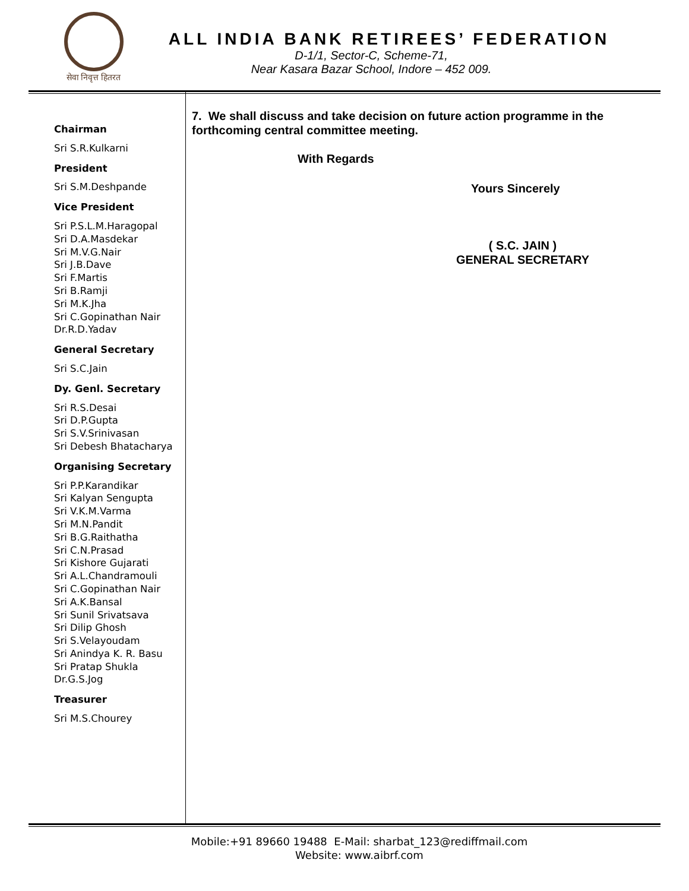सेवा निवृत्त हितरत
ALL INDIA BANK RETIREES’ FEDERATION
D-1/1, Sector-C, Scheme-71,
Near Kasara Bazar School, Indore – 452 009.
Chairman
Sri S.R.Kulkarni
President
Sri S.M.Deshpande
Vice President
Sri P.S.L.M.Haragopal
Sri D.A.Masdekar
Sri M.V.G.Nair
Sri J.B.Dave
Sri F.Martis
Sri B.Ramji
Sri M.K.Jha
Sri C.Gopinathan Nair
Dr.R.D.Yadav
General Secretary
Sri S.C.Jain
Dy. Genl. Secretary
Sri R.S.Desai
Sri D.P.Gupta
Sri S.V.Srinivasan
Sri Debesh Bhatacharya
Organising Secretary
Sri P.P.Karandikar
Sri Kalyan Sengupta
Sri V.K.M.Varma
Sri M.N.Pandit
Sri B.G.Raithatha
Sri C.N.Prasad
Sri Kishore Gujarati
Sri A.L.Chandramouli
Sri C.Gopinathan Nair
Sri A.K.Bansal
Sri Sunil Srivatsava
Sri Dilip Ghosh
Sri S.Velayoudam
Sri Anindya K. R. Basu
Sri Pratap Shukla
Dr.G.S.Jog
Treasurer
Sri M.S.Chourey
7. We shall discuss and take decision on future action programme in the forthcoming central committee meeting.
With Regards
Yours Sincerely
( S.C. JAIN )
GENERAL SECRETARY
Mobile:+91 89660 19488 E-Mail: sharbat_123@rediffmail.com
Website: www.aibrf.com